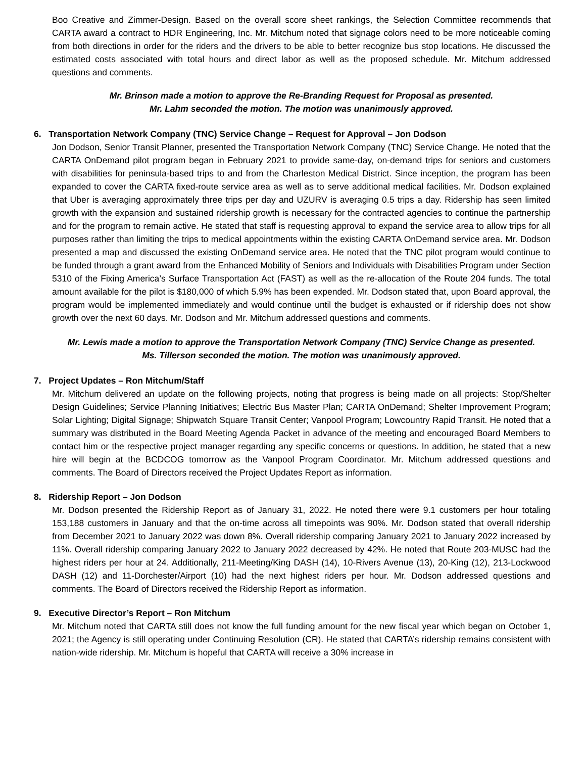Boo Creative and Zimmer-Design. Based on the overall score sheet rankings, the Selection Committee recommends that CARTA award a contract to HDR Engineering, Inc. Mr. Mitchum noted that signage colors need to be more noticeable coming from both directions in order for the riders and the drivers to be able to better recognize bus stop locations. He discussed the estimated costs associated with total hours and direct labor as well as the proposed schedule. Mr. Mitchum addressed questions and comments.
Mr. Brinson made a motion to approve the Re-Branding Request for Proposal as presented.
Mr. Lahm seconded the motion. The motion was unanimously approved.
6. Transportation Network Company (TNC) Service Change – Request for Approval – Jon Dodson
Jon Dodson, Senior Transit Planner, presented the Transportation Network Company (TNC) Service Change. He noted that the CARTA OnDemand pilot program began in February 2021 to provide same-day, on-demand trips for seniors and customers with disabilities for peninsula-based trips to and from the Charleston Medical District. Since inception, the program has been expanded to cover the CARTA fixed-route service area as well as to serve additional medical facilities. Mr. Dodson explained that Uber is averaging approximately three trips per day and UZURV is averaging 0.5 trips a day. Ridership has seen limited growth with the expansion and sustained ridership growth is necessary for the contracted agencies to continue the partnership and for the program to remain active. He stated that staff is requesting approval to expand the service area to allow trips for all purposes rather than limiting the trips to medical appointments within the existing CARTA OnDemand service area. Mr. Dodson presented a map and discussed the existing OnDemand service area. He noted that the TNC pilot program would continue to be funded through a grant award from the Enhanced Mobility of Seniors and Individuals with Disabilities Program under Section 5310 of the Fixing America’s Surface Transportation Act (FAST) as well as the re-allocation of the Route 204 funds. The total amount available for the pilot is $180,000 of which 5.9% has been expended. Mr. Dodson stated that, upon Board approval, the program would be implemented immediately and would continue until the budget is exhausted or if ridership does not show growth over the next 60 days. Mr. Dodson and Mr. Mitchum addressed questions and comments.
Mr. Lewis made a motion to approve the Transportation Network Company (TNC) Service Change as presented.
Ms. Tillerson seconded the motion. The motion was unanimously approved.
7. Project Updates – Ron Mitchum/Staff
Mr. Mitchum delivered an update on the following projects, noting that progress is being made on all projects: Stop/Shelter Design Guidelines; Service Planning Initiatives; Electric Bus Master Plan; CARTA OnDemand; Shelter Improvement Program; Solar Lighting; Digital Signage; Shipwatch Square Transit Center; Vanpool Program; Lowcountry Rapid Transit. He noted that a summary was distributed in the Board Meeting Agenda Packet in advance of the meeting and encouraged Board Members to contact him or the respective project manager regarding any specific concerns or questions. In addition, he stated that a new hire will begin at the BCDCOG tomorrow as the Vanpool Program Coordinator. Mr. Mitchum addressed questions and comments. The Board of Directors received the Project Updates Report as information.
8. Ridership Report – Jon Dodson
Mr. Dodson presented the Ridership Report as of January 31, 2022. He noted there were 9.1 customers per hour totaling 153,188 customers in January and that the on-time across all timepoints was 90%. Mr. Dodson stated that overall ridership from December 2021 to January 2022 was down 8%. Overall ridership comparing January 2021 to January 2022 increased by 11%. Overall ridership comparing January 2022 to January 2022 decreased by 42%. He noted that Route 203-MUSC had the highest riders per hour at 24. Additionally, 211-Meeting/King DASH (14), 10-Rivers Avenue (13), 20-King (12), 213-Lockwood DASH (12) and 11-Dorchester/Airport (10) had the next highest riders per hour. Mr. Dodson addressed questions and comments. The Board of Directors received the Ridership Report as information.
9. Executive Director’s Report – Ron Mitchum
Mr. Mitchum noted that CARTA still does not know the full funding amount for the new fiscal year which began on October 1, 2021; the Agency is still operating under Continuing Resolution (CR). He stated that CARTA’s ridership remains consistent with nation-wide ridership. Mr. Mitchum is hopeful that CARTA will receive a 30% increase in